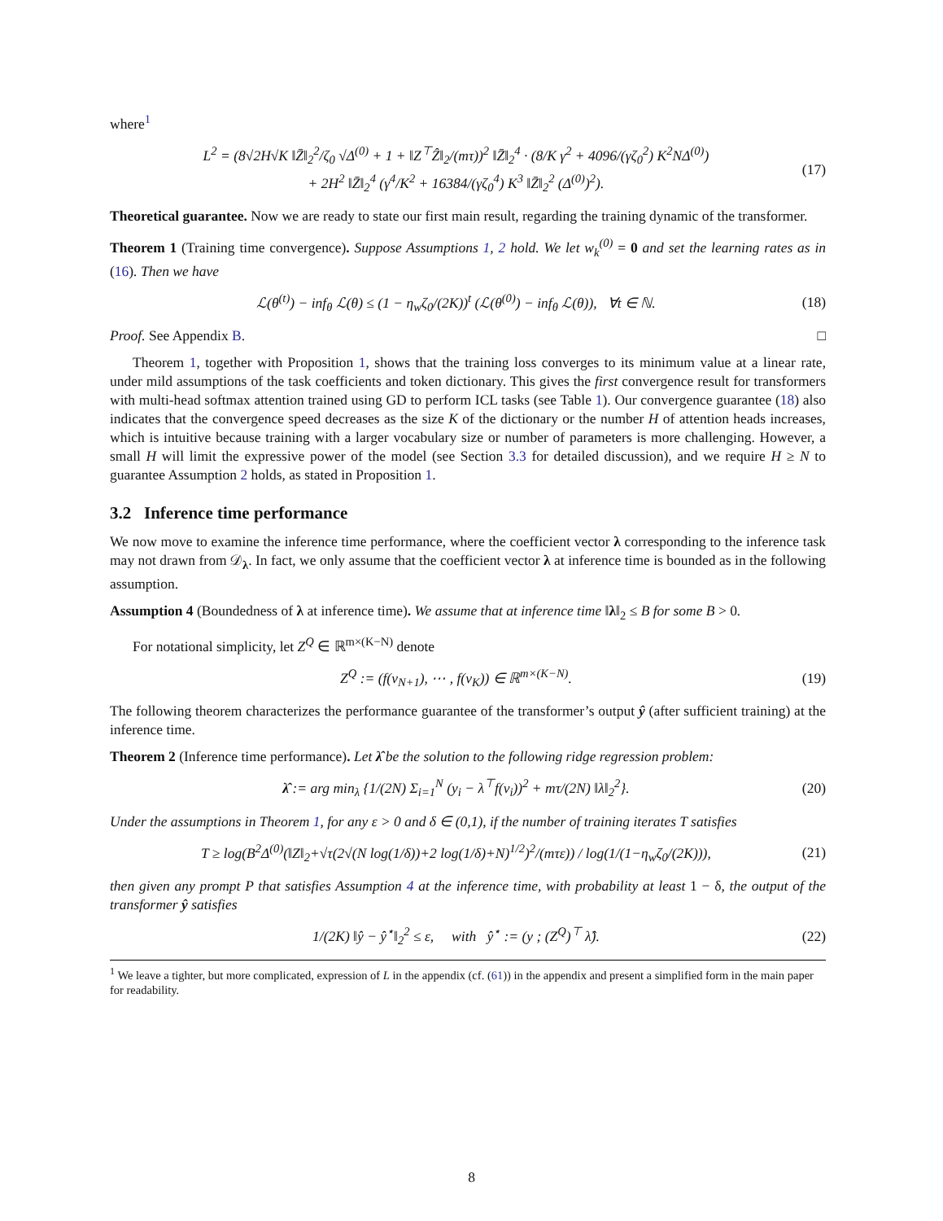where<sup>1</sup>
L<sup>2</sup> = (8√2H√K ‖Z̄‖<sub>2</sub><sup>2</sup>/ζ<sub>0</sub> √Δ<sup>(0)</sup> + 1 + ‖Z<sup>⊤</sup>Ẑ‖<sub>2</sub>/(mτ))<sup>2</sup> ‖Z̄‖<sub>2</sub><sup>4</sup> · (8/K γ<sup>2</sup> + 4096/(γζ<sub>0</sub><sup>2</sup>) K<sup>2</sup>NΔ<sup>(0)</sup>)
+ 2H<sup>2</sup> ‖Z̄‖<sub>2</sub><sup>4</sup> (γ<sup>4</sup>/K<sup>2</sup> + 16384/(γζ<sub>0</sub><sup>4</sup>) K<sup>3</sup> ‖Z̄‖<sub>2</sub><sup>2</sup> (Δ<sup>(0)</sup>)<sup>2</sup>).
(17)
Theoretical guarantee. Now we are ready to state our first main result, regarding the training dynamic of the transformer.
Theorem 1 (Training time convergence). Suppose Assumptions 1, 2 hold. We let w<sub>k</sub><sup>(0)</sup> = 0 and set the learning rates as in (16). Then we have
ℒ(θ<sup>(t)</sup>) − inf<sub>θ</sub> ℒ(θ) ≤ (1 − η<sub>w</sub>ζ<sub>0</sub>/(2K))<sup>t</sup> (ℒ(θ<sup>(0)</sup>) − inf<sub>θ</sub> ℒ(θ)), ∀t ∈ ℕ.
(18)
Proof. See Appendix B. □
Theorem 1, together with Proposition 1, shows that the training loss converges to its minimum value at a linear rate, under mild assumptions of the task coefficients and token dictionary. This gives the first convergence result for transformers with multi-head softmax attention trained using GD to perform ICL tasks (see Table 1). Our convergence guarantee (18) also indicates that the convergence speed decreases as the size K of the dictionary or the number H of attention heads increases, which is intuitive because training with a larger vocabulary size or number of parameters is more challenging. However, a small H will limit the expressive power of the model (see Section 3.3 for detailed discussion), and we require H ≥ N to guarantee Assumption 2 holds, as stated in Proposition 1.
3.2 Inference time performance
We now move to examine the inference time performance, where the coefficient vector λ corresponding to the inference task may not drawn from 𝒟<sub>λ</sub>. In fact, we only assume that the coefficient vector λ at inference time is bounded as in the following assumption.
Assumption 4 (Boundedness of λ at inference time). We assume that at inference time ‖λ‖<sub>2</sub> ≤ B for some B > 0.
For notational simplicity, let Z<sup>Q</sup> ∈ ℝ<sup>m×(K−N)</sup> denote
Z<sup>Q</sup> := (f(v<sub>N+1</sub>), ⋯ , f(v<sub>K</sub>)) ∈ ℝ<sup>m×(K−N)</sup>.
(19)
The following theorem characterizes the performance guarantee of the transformer’s output ŷ (after sufficient training) at the inference time.
Theorem 2 (Inference time performance). Let λ̂ be the solution to the following ridge regression problem:
λ̂ := arg min<sub>λ</sub> {1/(2N) Σ<sub>i=1</sub><sup>N</sup> (y<sub>i</sub> − λ<sup>⊤</sup>f(v<sub>i</sub>))<sup>2</sup> + mτ/(2N) ‖λ‖<sub>2</sub><sup>2</sup>}.
(20)
Under the assumptions in Theorem 1, for any ε > 0 and δ ∈ (0,1), if the number of training iterates T satisfies
T ≥ log(B<sup>2</sup>Δ<sup>(0)</sup>(‖Z‖<sub>2</sub>+√τ(2√(N log(1/δ))+2 log(1/δ)+N)<sup>1/2</sup>)<sup>2</sup>/(mτε)) / log(1/(1−η<sub>w</sub>ζ<sub>0</sub>/(2K))),
(21)
then given any prompt P that satisfies Assumption 4 at the inference time, with probability at least 1 − δ, the output of the transformer ŷ satisfies
1/(2K) ‖ŷ − ŷ<sup>⋆</sup>‖<sub>2</sub><sup>2</sup> ≤ ε, with ŷ<sup>⋆</sup> := (y ; (Z<sup>Q</sup>)<sup>⊤</sup> λ̂).
(22)
<sup>1</sup> We leave a tighter, but more complicated, expression of L in the appendix (cf. (61)) in the appendix and present a simplified form in the main paper for readability.
8